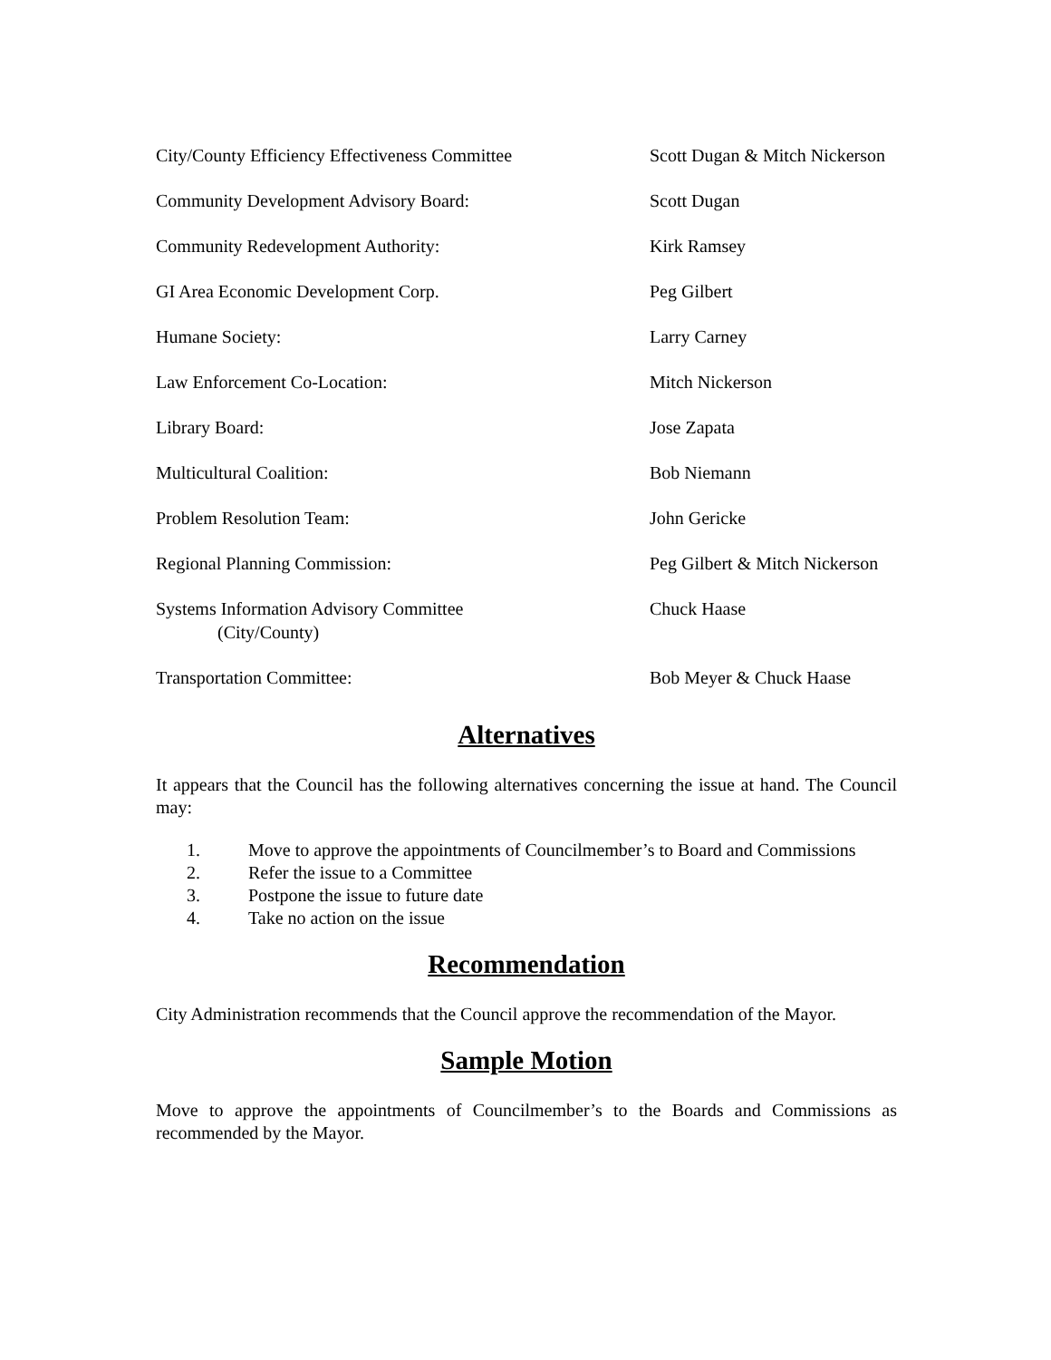| City/County Efficiency Effectiveness Committee | Scott Dugan & Mitch Nickerson |
| Community Development Advisory Board: | Scott Dugan |
| Community Redevelopment Authority: | Kirk Ramsey |
| GI Area Economic Development Corp. | Peg Gilbert |
| Humane Society: | Larry Carney |
| Law Enforcement Co-Location: | Mitch Nickerson |
| Library Board: | Jose Zapata |
| Multicultural Coalition: | Bob Niemann |
| Problem Resolution Team: | John Gericke |
| Regional Planning Commission: | Peg Gilbert & Mitch Nickerson |
| Systems Information Advisory Committee (City/County) | Chuck Haase |
| Transportation Committee: | Bob Meyer & Chuck Haase |
Alternatives
It appears that the Council has the following alternatives concerning the issue at hand. The Council may:
1. Move to approve the appointments of Councilmember’s to Board and Commissions
2. Refer the issue to a Committee
3. Postpone the issue to future date
4. Take no action on the issue
Recommendation
City Administration recommends that the Council approve the recommendation of the Mayor.
Sample Motion
Move to approve the appointments of Councilmember’s to the Boards and Commissions as recommended by the Mayor.